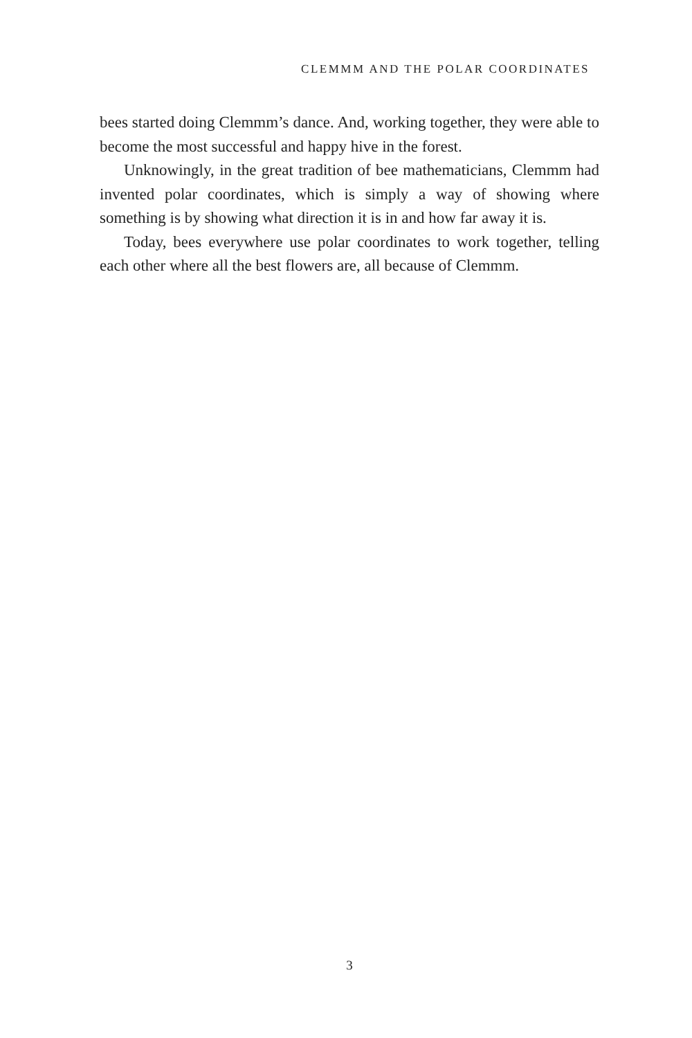CLEMMM AND THE POLAR COORDINATES
bees started doing Clemmm’s dance. And, working together, they were able to become the most successful and happy hive in the forest.
Unknowingly, in the great tradition of bee mathematicians, Clemmm had invented polar coordinates, which is simply a way of showing where something is by showing what direction it is in and how far away it is.
Today, bees everywhere use polar coordinates to work together, telling each other where all the best flowers are, all because of Clemmm.
3